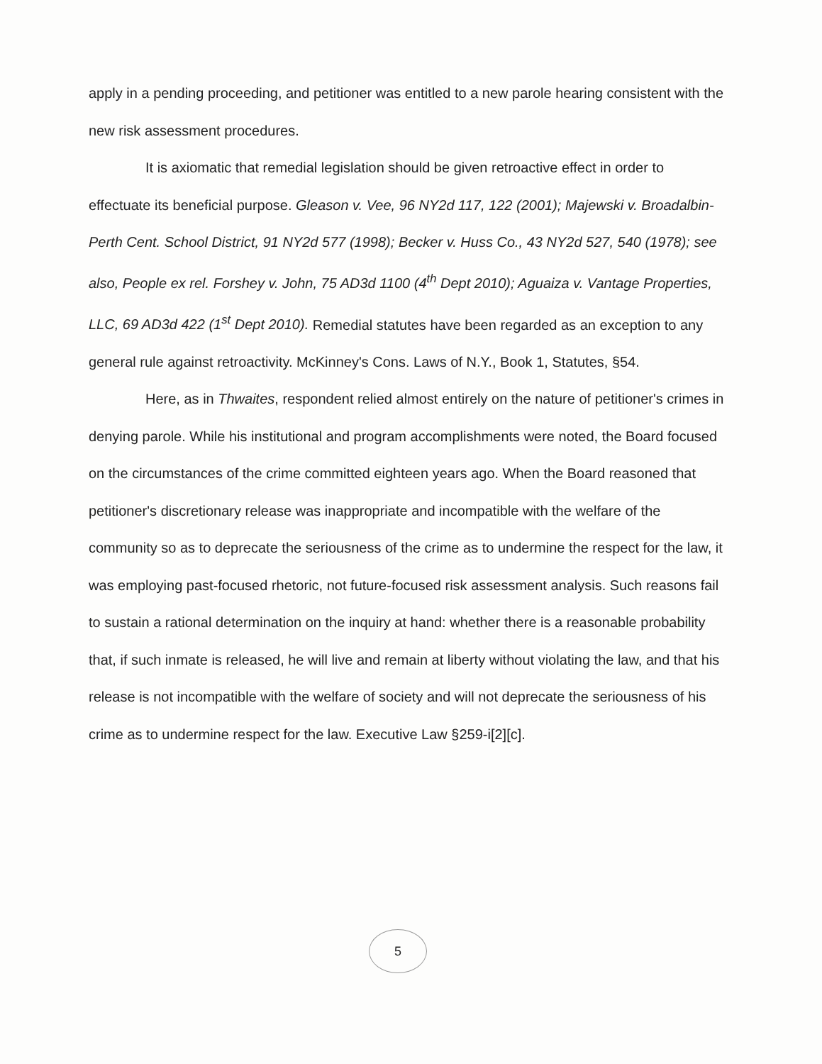apply in a pending proceeding, and petitioner was entitled to a new parole hearing consistent with the new risk assessment procedures.
It is axiomatic that remedial legislation should be given retroactive effect in order to effectuate its beneficial purpose. Gleason v. Vee, 96 NY2d 117, 122 (2001); Majewski v. Broadalbin-Perth Cent. School District, 91 NY2d 577 (1998); Becker v. Huss Co., 43 NY2d 527, 540 (1978); see also, People ex rel. Forshey v. John, 75 AD3d 1100 (4<sup>th</sup> Dept 2010); Aguaiza v. Vantage Properties, LLC, 69 AD3d 422 (1<sup>st</sup> Dept 2010). Remedial statutes have been regarded as an exception to any general rule against retroactivity. McKinney's Cons. Laws of N.Y., Book 1, Statutes, §54.
Here, as in Thwaites, respondent relied almost entirely on the nature of petitioner's crimes in denying parole. While his institutional and program accomplishments were noted, the Board focused on the circumstances of the crime committed eighteen years ago. When the Board reasoned that petitioner's discretionary release was inappropriate and incompatible with the welfare of the community so as to deprecate the seriousness of the crime as to undermine the respect for the law, it was employing past-focused rhetoric, not future-focused risk assessment analysis. Such reasons fail to sustain a rational determination on the inquiry at hand: whether there is a reasonable probability that, if such inmate is released, he will live and remain at liberty without violating the law, and that his release is not incompatible with the welfare of society and will not deprecate the seriousness of his crime as to undermine respect for the law. Executive Law §259-i[2][c].
5